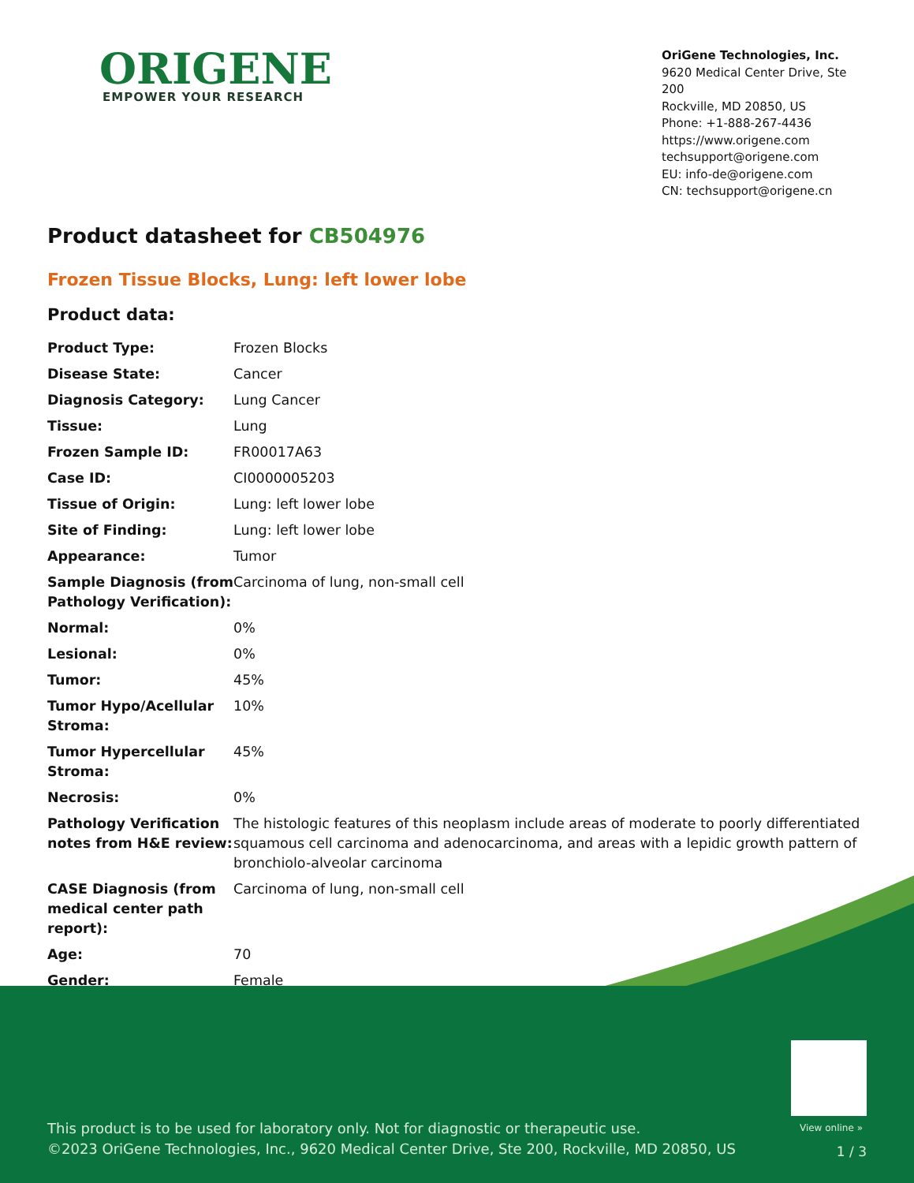ORIGENE
EMPOWER YOUR RESEARCH
OriGene Technologies, Inc.
9620 Medical Center Drive, Ste 200
Rockville, MD 20850, US
Phone: +1-888-267-4436
https://www.origene.com
techsupport@origene.com
EU: info-de@origene.com
CN: techsupport@origene.cn
Product datasheet for CB504976
Frozen Tissue Blocks, Lung: left lower lobe
Product data:
| Product Type: | Frozen Blocks |
| Disease State: | Cancer |
| Diagnosis Category: | Lung Cancer |
| Tissue: | Lung |
| Frozen Sample ID: | FR00017A63 |
| Case ID: | CI0000005203 |
| Tissue of Origin: | Lung: left lower lobe |
| Site of Finding: | Lung: left lower lobe |
| Appearance: | Tumor |
| Sample Diagnosis (from Pathology Verification): | Carcinoma of lung, non-small cell |
| Normal: | 0% |
| Lesional: | 0% |
| Tumor: | 45% |
| Tumor Hypo/Acellular Stroma: | 10% |
| Tumor Hypercellular Stroma: | 45% |
| Necrosis: | 0% |
| Pathology Verification notes from H&E review: | The histologic features of this neoplasm include areas of moderate to poorly differentiated squamous cell carcinoma and adenocarcinoma, and areas with a lepidic growth pattern of bronchiolo-alveolar carcinoma |
| CASE Diagnosis (from medical center path report): | Carcinoma of lung, non-small cell |
| Age: | 70 |
| Gender: | Female |
View online »
This product is to be used for laboratory only. Not for diagnostic or therapeutic use.
©2023 OriGene Technologies, Inc., 9620 Medical Center Drive, Ste 200, Rockville, MD 20850, US
1 / 3